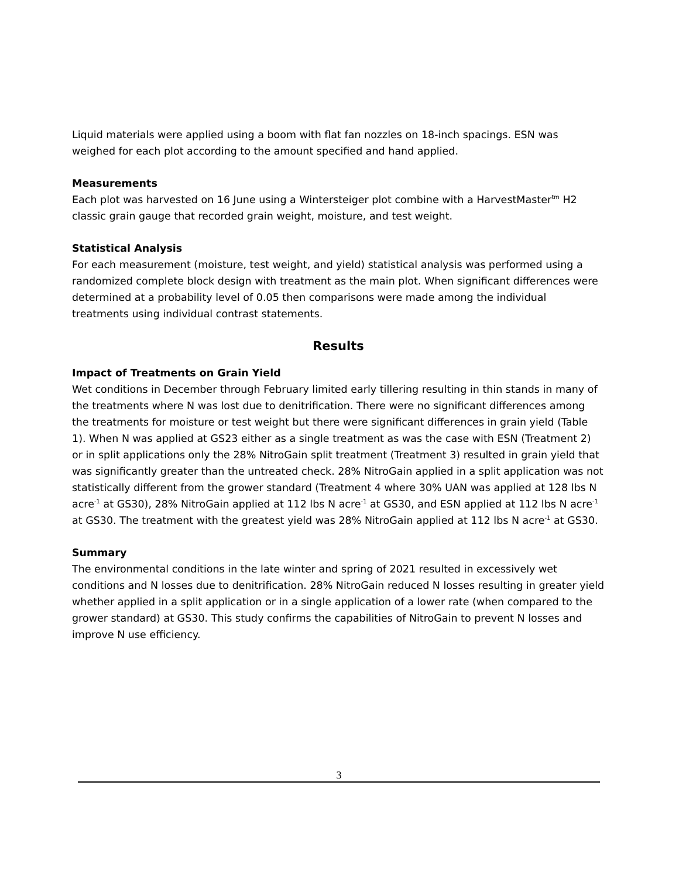Liquid materials were applied using a boom with flat fan nozzles on 18-inch spacings. ESN was weighed for each plot according to the amount specified and hand applied.
Measurements
Each plot was harvested on 16 June using a Wintersteiger plot combine with a HarvestMaster<sup>tm</sup> H2 classic grain gauge that recorded grain weight, moisture, and test weight.
Statistical Analysis
For each measurement (moisture, test weight, and yield) statistical analysis was performed using a randomized complete block design with treatment as the main plot. When significant differences were determined at a probability level of 0.05 then comparisons were made among the individual treatments using individual contrast statements.
Results
Impact of Treatments on Grain Yield
Wet conditions in December through February limited early tillering resulting in thin stands in many of the treatments where N was lost due to denitrification. There were no significant differences among the treatments for moisture or test weight but there were significant differences in grain yield (Table 1). When N was applied at GS23 either as a single treatment as was the case with ESN (Treatment 2) or in split applications only the 28% NitroGain split treatment (Treatment 3) resulted in grain yield that was significantly greater than the untreated check. 28% NitroGain applied in a split application was not statistically different from the grower standard (Treatment 4 where 30% UAN was applied at 128 lbs N acre<sup>-1</sup> at GS30), 28% NitroGain applied at 112 lbs N acre<sup>-1</sup> at GS30, and ESN applied at 112 lbs N acre<sup>-1</sup> at GS30. The treatment with the greatest yield was 28% NitroGain applied at 112 lbs N acre<sup>-1</sup> at GS30.
Summary
The environmental conditions in the late winter and spring of 2021 resulted in excessively wet conditions and N losses due to denitrification. 28% NitroGain reduced N losses resulting in greater yield whether applied in a split application or in a single application of a lower rate (when compared to the grower standard) at GS30. This study confirms the capabilities of NitroGain to prevent N losses and improve N use efficiency.
3